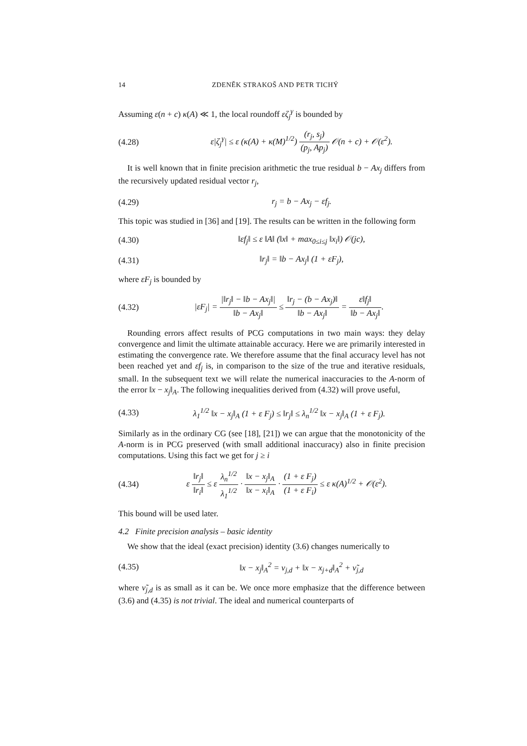14 ZDENĚK STRAKOŠ AND PETR TICHÝ
Assuming ε(n + c) κ(A) ≪ 1, the local roundoff εζ<sub>j</sub><sup>γ</sup> is bounded by
(4.28) ε|ζ<sub>j</sub><sup>γ</sup>| ≤ ε (κ(A) + κ(M)<sup>1/2</sup>) (r<sub>j</sub>, s<sub>j</sub>) (p<sub>j</sub>, Ap<sub>j</sub>) 𝒪(n + c) + 𝒪(ε<sup>2</sup>).
It is well known that in finite precision arithmetic the true residual b − Ax<sub>j</sub> differs from the recursively updated residual vector r<sub>j</sub>,
(4.29) r<sub>j</sub> = b − Ax<sub>j</sub> − εf<sub>j</sub>.
This topic was studied in [36] and [19]. The results can be written in the following form
(4.30) ‖εf<sub>j</sub>‖ ≤ ε ‖A‖ (‖x‖ + max<sub>0≤i≤j</sub> ‖x<sub>i</sub>‖) 𝒪(jc),
(4.31) ‖r<sub>j</sub>‖ = ‖b − Ax<sub>j</sub>‖ (1 + εF<sub>j</sub>),
where εF<sub>j</sub> is bounded by
(4.32) |εF<sub>j</sub>| = |‖r<sub>j</sub>‖ − ‖b − Ax<sub>j</sub>‖| ‖b − Ax<sub>j</sub>‖ ≤ ‖r<sub>j</sub> − (b − Ax<sub>j</sub>)‖ ‖b − Ax<sub>j</sub>‖ = ε‖f<sub>j</sub>‖ ‖b − Ax<sub>j</sub>‖.
Rounding errors affect results of PCG computations in two main ways: they delay convergence and limit the ultimate attainable accuracy. Here we are primarily interested in estimating the convergence rate. We therefore assume that the final accuracy level has not been reached yet and εf<sub>j</sub> is, in comparison to the size of the true and iterative residuals, small. In the subsequent text we will relate the numerical inaccuracies to the A-norm of the error ‖x − x<sub>j</sub>‖<sub>A</sub>. The following inequalities derived from (4.32) will prove useful,
(4.33) λ<sub>1</sub><sup>1/2</sup> ‖x − x<sub>j</sub>‖<sub>A</sub> (1 + ε F<sub>j</sub>) ≤ ‖r<sub>j</sub>‖ ≤ λ<sub>n</sub><sup>1/2</sup> ‖x − x<sub>j</sub>‖<sub>A</sub> (1 + ε F<sub>j</sub>).
Similarly as in the ordinary CG (see [18], [21]) we can argue that the monotonicity of the A-norm is in PCG preserved (with small additional inaccuracy) also in finite precision computations. Using this fact we get for j ≥ i
(4.34) ε ‖r<sub>j</sub>‖ ‖r<sub>i</sub>‖ ≤ ε λ<sub>n</sub><sup>1/2</sup> λ<sub>1</sub><sup>1/2</sup> · ‖x − x<sub>j</sub>‖<sub>A</sub> ‖x − x<sub>i</sub>‖<sub>A</sub> · (1 + ε F<sub>j</sub>) (1 + ε F<sub>i</sub>) ≤ ε κ(A)<sup>1/2</sup> + 𝒪(ε<sup>2</sup>).
This bound will be used later.
4.2 Finite precision analysis – basic identity
We show that the ideal (exact precision) identity (3.6) changes numerically to
(4.35) ‖x − x<sub>j</sub>‖<sub>A</sub><sup>2</sup> = ν<sub>j,d</sub> + ‖x − x<sub>j+d</sub>‖<sub>A</sub><sup>2</sup> + ν̃<sub>j,d</sub>
where ν̃<sub>j,d</sub> is as small as it can be. We once more emphasize that the difference between (3.6) and (4.35) is not trivial. The ideal and numerical counterparts of